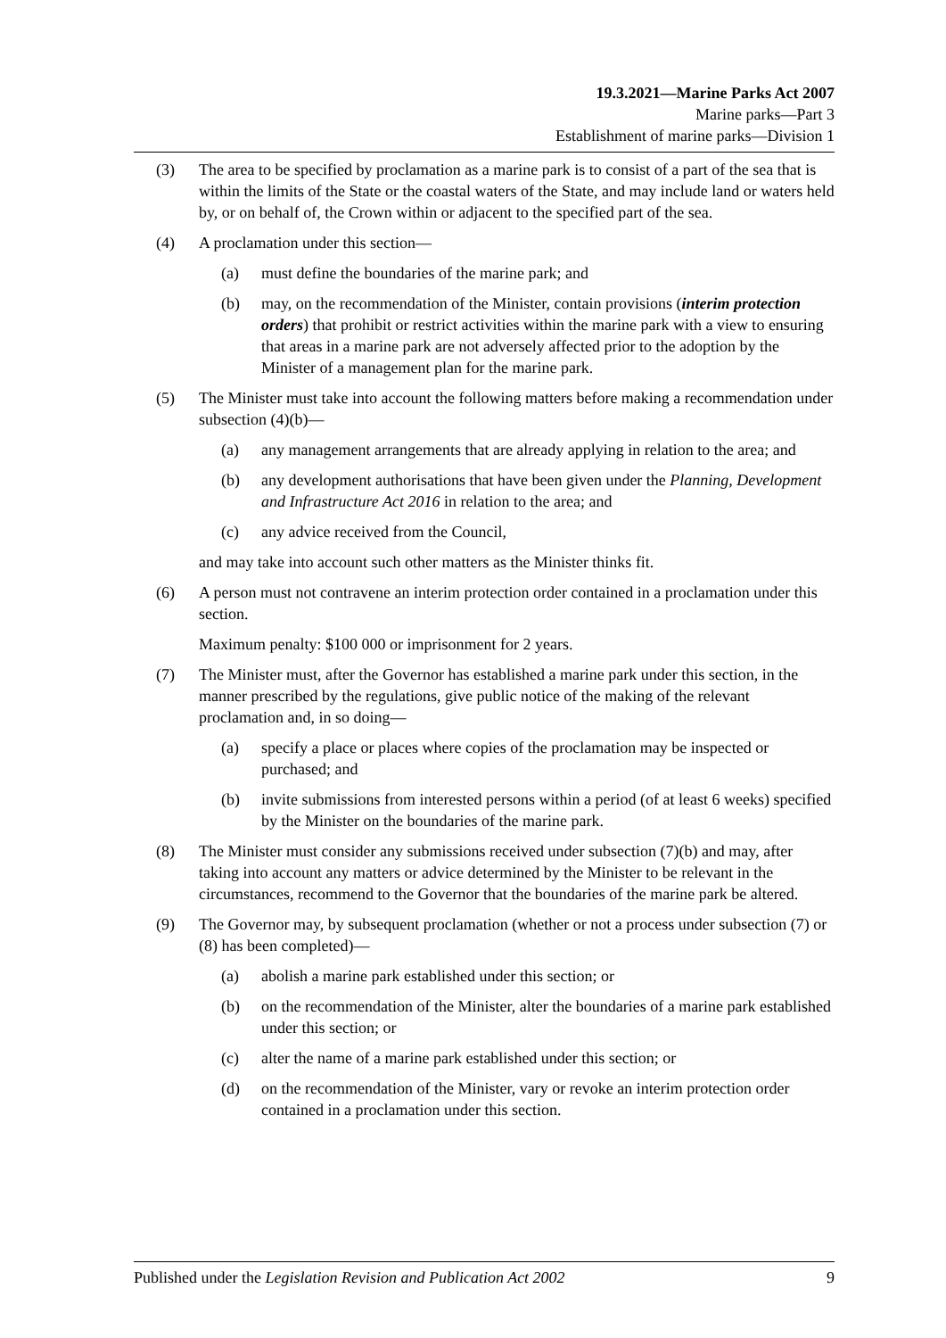19.3.2021—Marine Parks Act 2007
Marine parks—Part 3
Establishment of marine parks—Division 1
(3) The area to be specified by proclamation as a marine park is to consist of a part of the sea that is within the limits of the State or the coastal waters of the State, and may include land or waters held by, or on behalf of, the Crown within or adjacent to the specified part of the sea.
(4) A proclamation under this section—
(a) must define the boundaries of the marine park; and
(b) may, on the recommendation of the Minister, contain provisions (interim protection orders) that prohibit or restrict activities within the marine park with a view to ensuring that areas in a marine park are not adversely affected prior to the adoption by the Minister of a management plan for the marine park.
(5) The Minister must take into account the following matters before making a recommendation under subsection (4)(b)—
(a) any management arrangements that are already applying in relation to the area; and
(b) any development authorisations that have been given under the Planning, Development and Infrastructure Act 2016 in relation to the area; and
(c) any advice received from the Council,
and may take into account such other matters as the Minister thinks fit.
(6) A person must not contravene an interim protection order contained in a proclamation under this section.
Maximum penalty: $100 000 or imprisonment for 2 years.
(7) The Minister must, after the Governor has established a marine park under this section, in the manner prescribed by the regulations, give public notice of the making of the relevant proclamation and, in so doing—
(a) specify a place or places where copies of the proclamation may be inspected or purchased; and
(b) invite submissions from interested persons within a period (of at least 6 weeks) specified by the Minister on the boundaries of the marine park.
(8) The Minister must consider any submissions received under subsection (7)(b) and may, after taking into account any matters or advice determined by the Minister to be relevant in the circumstances, recommend to the Governor that the boundaries of the marine park be altered.
(9) The Governor may, by subsequent proclamation (whether or not a process under subsection (7) or (8) has been completed)—
(a) abolish a marine park established under this section; or
(b) on the recommendation of the Minister, alter the boundaries of a marine park established under this section; or
(c) alter the name of a marine park established under this section; or
(d) on the recommendation of the Minister, vary or revoke an interim protection order contained in a proclamation under this section.
Published under the Legislation Revision and Publication Act 2002 9